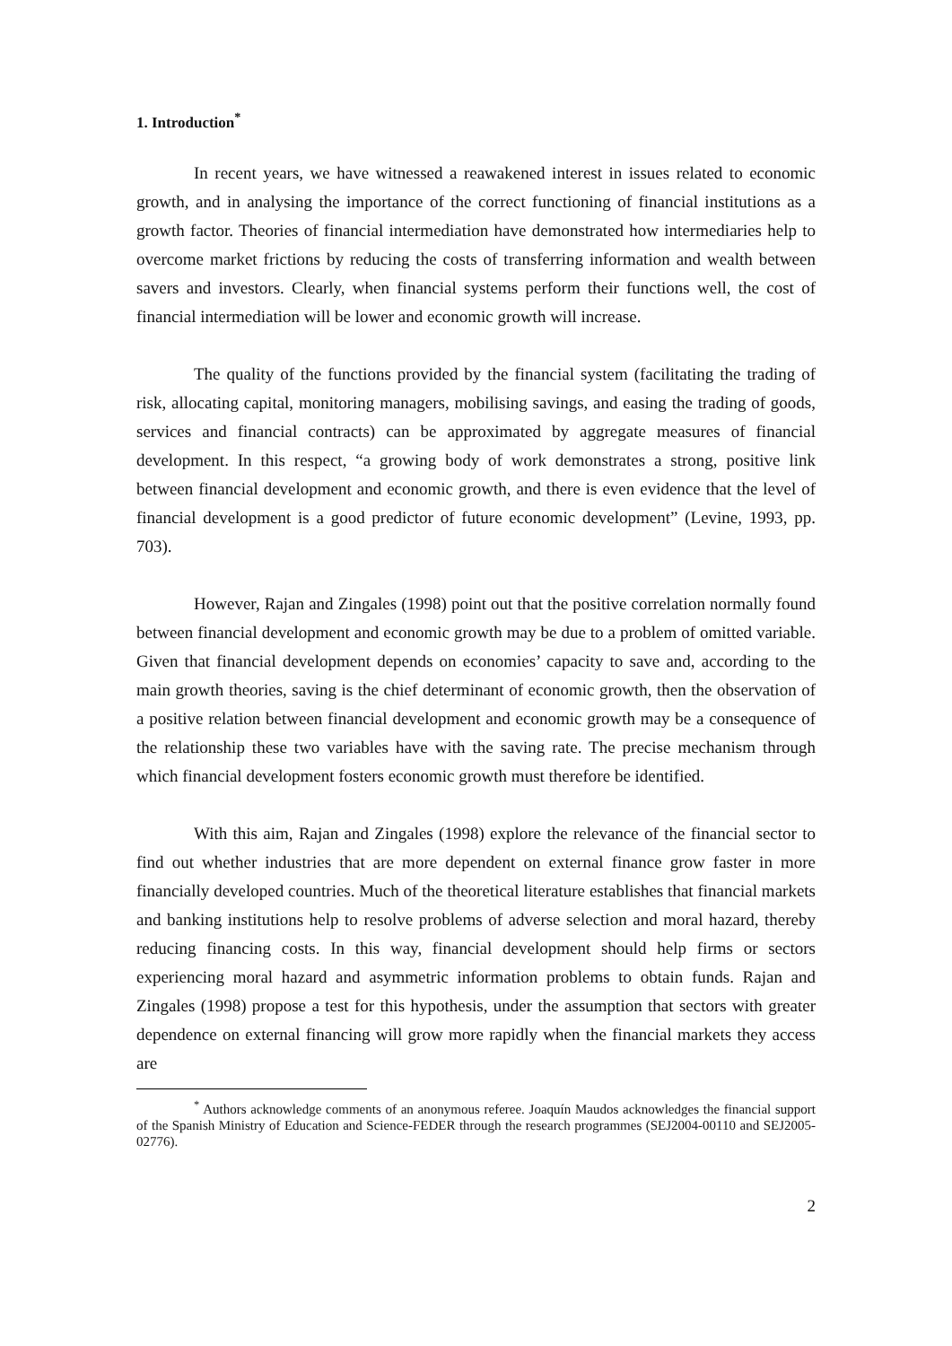1. Introduction<sup>*</sup>
In recent years, we have witnessed a reawakened interest in issues related to economic growth, and in analysing the importance of the correct functioning of financial institutions as a growth factor. Theories of financial intermediation have demonstrated how intermediaries help to overcome market frictions by reducing the costs of transferring information and wealth between savers and investors. Clearly, when financial systems perform their functions well, the cost of financial intermediation will be lower and economic growth will increase.
The quality of the functions provided by the financial system (facilitating the trading of risk, allocating capital, monitoring managers, mobilising savings, and easing the trading of goods, services and financial contracts) can be approximated by aggregate measures of financial development. In this respect, “a growing body of work demonstrates a strong, positive link between financial development and economic growth, and there is even evidence that the level of financial development is a good predictor of future economic development” (Levine, 1993, pp. 703).
However, Rajan and Zingales (1998) point out that the positive correlation normally found between financial development and economic growth may be due to a problem of omitted variable. Given that financial development depends on economies’ capacity to save and, according to the main growth theories, saving is the chief determinant of economic growth, then the observation of a positive relation between financial development and economic growth may be a consequence of the relationship these two variables have with the saving rate. The precise mechanism through which financial development fosters economic growth must therefore be identified.
With this aim, Rajan and Zingales (1998) explore the relevance of the financial sector to find out whether industries that are more dependent on external finance grow faster in more financially developed countries. Much of the theoretical literature establishes that financial markets and banking institutions help to resolve problems of adverse selection and moral hazard, thereby reducing financing costs. In this way, financial development should help firms or sectors experiencing moral hazard and asymmetric information problems to obtain funds. Rajan and Zingales (1998) propose a test for this hypothesis, under the assumption that sectors with greater dependence on external financing will grow more rapidly when the financial markets they access are
<sup>*</sup> Authors acknowledge comments of an anonymous referee. Joaquín Maudos acknowledges the financial support of the Spanish Ministry of Education and Science-FEDER through the research programmes (SEJ2004-00110 and SEJ2005-02776).
2